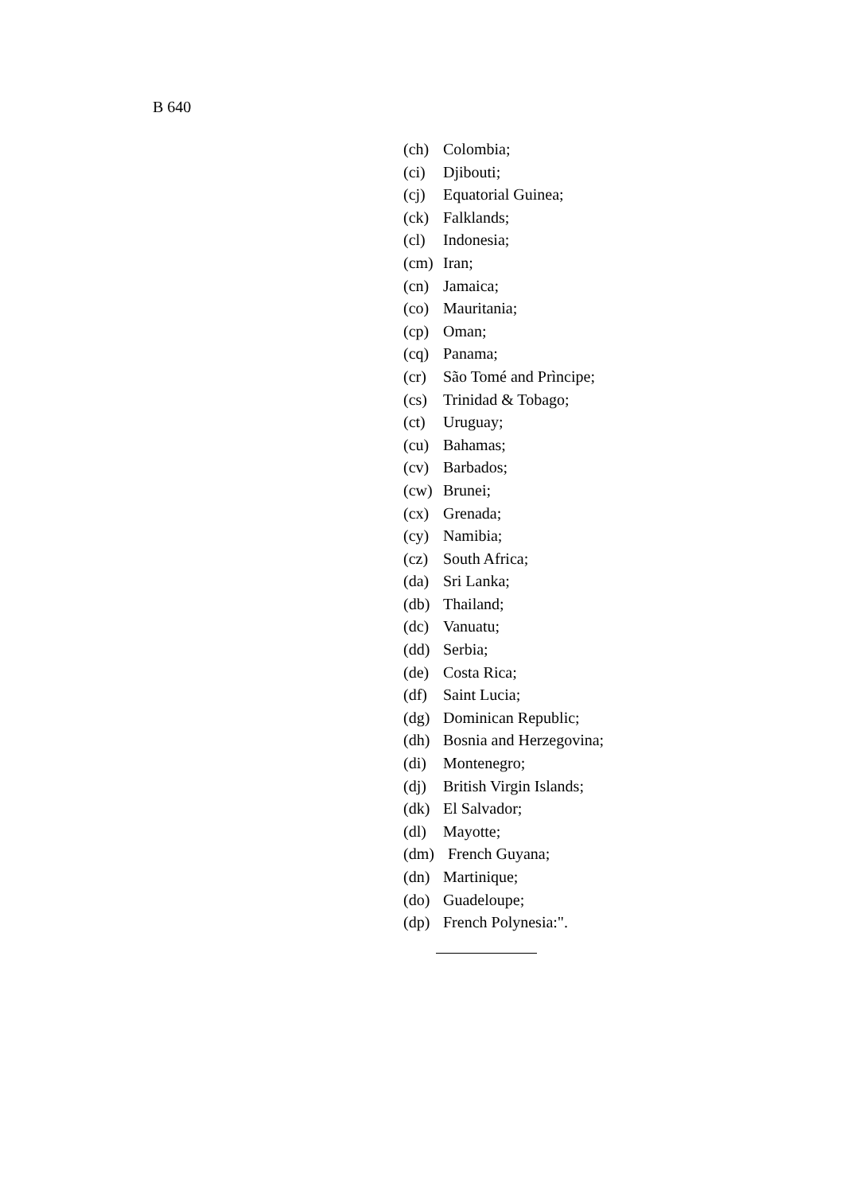B 640
(ch) Colombia;
(ci) Djibouti;
(cj) Equatorial Guinea;
(ck) Falklands;
(cl) Indonesia;
(cm) Iran;
(cn) Jamaica;
(co) Mauritania;
(cp) Oman;
(cq) Panama;
(cr) São Tomé and Prìncipe;
(cs) Trinidad & Tobago;
(ct) Uruguay;
(cu) Bahamas;
(cv) Barbados;
(cw) Brunei;
(cx) Grenada;
(cy) Namibia;
(cz) South Africa;
(da) Sri Lanka;
(db) Thailand;
(dc) Vanuatu;
(dd) Serbia;
(de) Costa Rica;
(df) Saint Lucia;
(dg) Dominican Republic;
(dh) Bosnia and Herzegovina;
(di) Montenegro;
(dj) British Virgin Islands;
(dk) El Salvador;
(dl) Mayotte;
(dm) French Guyana;
(dn) Martinique;
(do) Guadeloupe;
(dp) French Polynesia:".